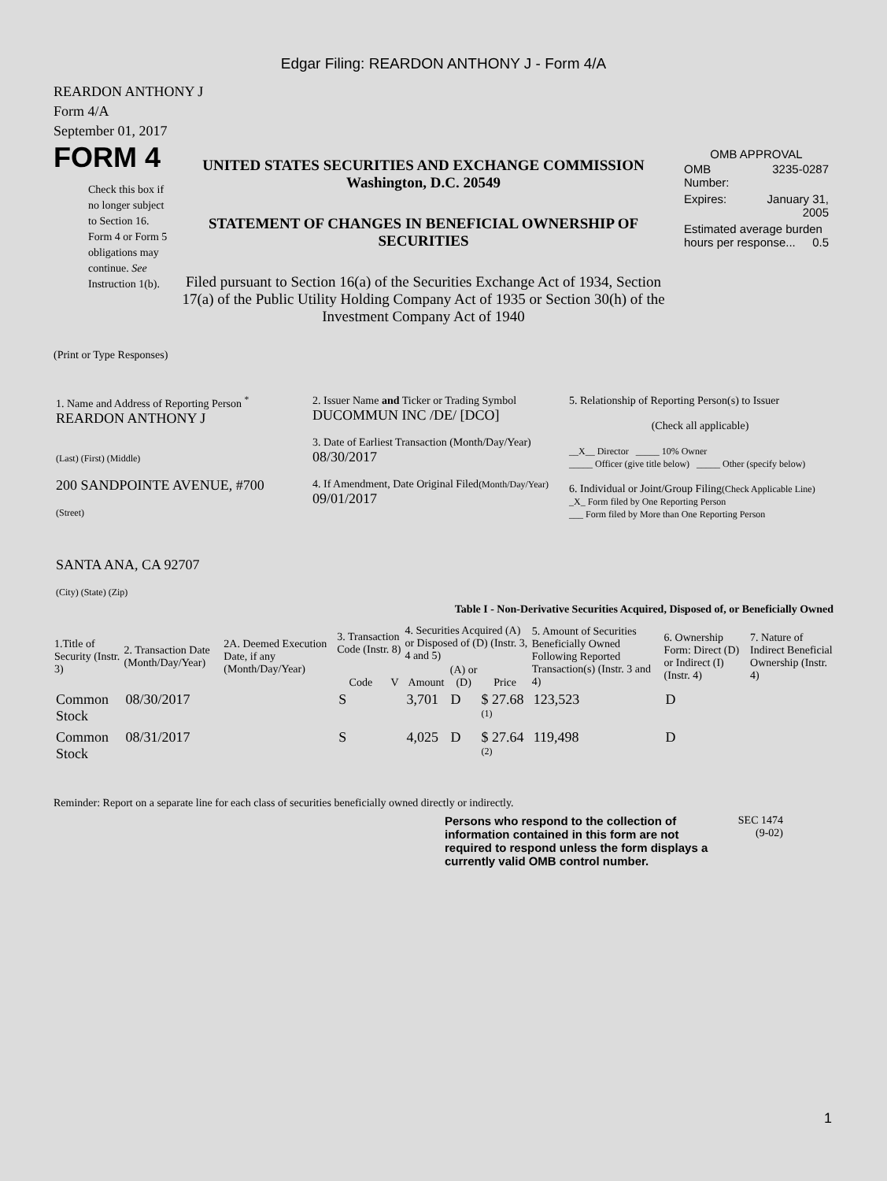Edgar Filing: REARDON ANTHONY J - Form 4/A
REARDON ANTHONY J
Form 4/A
September 01, 2017
FORM 4
Check this box if no longer subject to Section 16. Form 4 or Form 5 obligations may continue. See Instruction 1(b).
UNITED STATES SECURITIES AND EXCHANGE COMMISSION
Washington, D.C. 20549
STATEMENT OF CHANGES IN BENEFICIAL OWNERSHIP OF SECURITIES
Filed pursuant to Section 16(a) of the Securities Exchange Act of 1934, Section 17(a) of the Public Utility Holding Company Act of 1935 or Section 30(h) of the Investment Company Act of 1940
OMB APPROVAL
| OMB Number: | 3235-0287 |
| Expires: | January 31, 2005 |
| Estimated average burden hours per response... 0.5 | |
(Print or Type Responses)
| 1. Name and Address of Reporting Person <sup>*</sup> REARDON ANTHONY J (Last) (First) (Middle) 200 SANDPOINTE AVENUE, #700 (Street) SANTA ANA, CA 92707 (City) (State) (Zip) | 2. Issuer Name and Ticker or Trading Symbol DUCOMMUN INC /DE/ [DCO] 3. Date of Earliest Transaction (Month/Day/Year) 08/30/2017 4. If Amendment, Date Original Filed (Month/Day/Year) 09/01/2017 | 5. Relationship of Reporting Person(s) to Issuer (Check all applicable) __X__ Director _____ 10% Owner _____ Officer (give title below) _____ Other (specify below) 6. Individual or Joint/Group Filing (Check Applicable Line) _X_ Form filed by One Reporting Person ___ Form filed by More than One Reporting Person |
Table I - Non-Derivative Securities Acquired, Disposed of, or Beneficially Owned
| 1.Title of Security (Instr. 3) | 2. Transaction Date (Month/Day/Year) | 2A. Deemed Execution Date, if any (Month/Day/Year) | 3. Transaction Code (Instr. 8) | | 4. Securities Acquired (A) or Disposed of (D) (Instr. 3, 4 and 5) | | | 5. Amount of Securities Beneficially Owned Following Reported Transaction(s) (Instr. 3 and 4) | 6. Ownership Form: Direct (D) or Indirect (I) (Instr. 4) | 7. Nature of Indirect Beneficial Ownership (Instr. 4) |
| --- | --- | --- | --- | --- | --- | --- | --- | --- | --- | --- |
| | | | Code | V | Amount | (A) or (D) | Price | | | |
| Common Stock | 08/30/2017 | | S | | 3,701 | D | $ 27.68 <sup>(1)</sup> | 123,523 | D | |
| Common Stock | 08/31/2017 | | S | | 4,025 | D | $ 27.64 <sup>(2)</sup> | 119,498 | D | |
Reminder: Report on a separate line for each class of securities beneficially owned directly or indirectly.
Persons who respond to the collection of information contained in this form are not required to respond unless the form displays a currently valid OMB control number.
SEC 1474
(9-02)
1